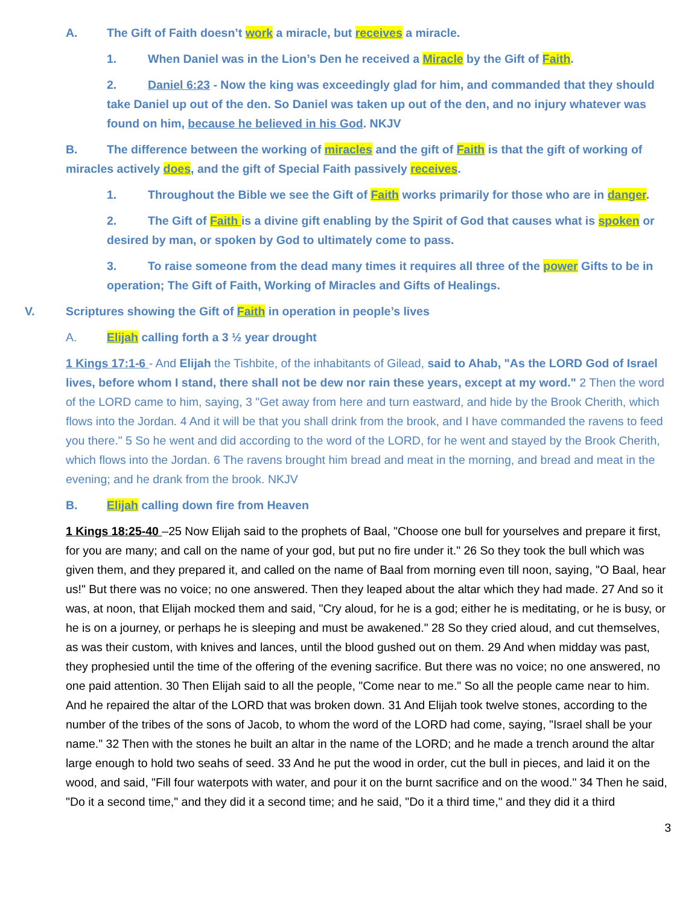A. The Gift of Faith doesn’t work a miracle, but receives a miracle.
1. When Daniel was in the Lion’s Den he received a Miracle by the Gift of Faith.
2. Daniel 6:23 - Now the king was exceedingly glad for him, and commanded that they should take Daniel up out of the den. So Daniel was taken up out of the den, and no injury whatever was found on him, because he believed in his God. NKJV
B. The difference between the working of miracles and the gift of Faith is that the gift of working of miracles actively does, and the gift of Special Faith passively receives.
1. Throughout the Bible we see the Gift of Faith works primarily for those who are in danger.
2. The Gift of Faith is a divine gift enabling by the Spirit of God that causes what is spoken or desired by man, or spoken by God to ultimately come to pass.
3. To raise someone from the dead many times it requires all three of the power Gifts to be in operation; The Gift of Faith, Working of Miracles and Gifts of Healings.
V. Scriptures showing the Gift of Faith in operation in people’s lives
A. Elijah calling forth a 3 ½ year drought
1 Kings 17:1-6 - And Elijah the Tishbite, of the inhabitants of Gilead, said to Ahab, "As the LORD God of Israel lives, before whom I stand, there shall not be dew nor rain these years, except at my word." 2 Then the word of the LORD came to him, saying, 3 "Get away from here and turn eastward, and hide by the Brook Cherith, which flows into the Jordan. 4 And it will be that you shall drink from the brook, and I have commanded the ravens to feed you there." 5 So he went and did according to the word of the LORD, for he went and stayed by the Brook Cherith, which flows into the Jordan. 6 The ravens brought him bread and meat in the morning, and bread and meat in the evening; and he drank from the brook. NKJV
B. Elijah calling down fire from Heaven
1 Kings 18:25-40 –25 Now Elijah said to the prophets of Baal, "Choose one bull for yourselves and prepare it first, for you are many; and call on the name of your god, but put no fire under it." 26 So they took the bull which was given them, and they prepared it, and called on the name of Baal from morning even till noon, saying, "O Baal, hear us!" But there was no voice; no one answered. Then they leaped about the altar which they had made. 27 And so it was, at noon, that Elijah mocked them and said, "Cry aloud, for he is a god; either he is meditating, or he is busy, or he is on a journey, or perhaps he is sleeping and must be awakened." 28 So they cried aloud, and cut themselves, as was their custom, with knives and lances, until the blood gushed out on them. 29 And when midday was past, they prophesied until the time of the offering of the evening sacrifice. But there was no voice; no one answered, no one paid attention. 30 Then Elijah said to all the people, "Come near to me." So all the people came near to him. And he repaired the altar of the LORD that was broken down. 31 And Elijah took twelve stones, according to the number of the tribes of the sons of Jacob, to whom the word of the LORD had come, saying, "Israel shall be your name." 32 Then with the stones he built an altar in the name of the LORD; and he made a trench around the altar large enough to hold two seahs of seed. 33 And he put the wood in order, cut the bull in pieces, and laid it on the wood, and said, "Fill four waterpots with water, and pour it on the burnt sacrifice and on the wood." 34 Then he said, "Do it a second time," and they did it a second time; and he said, "Do it a third time," and they did it a third
3